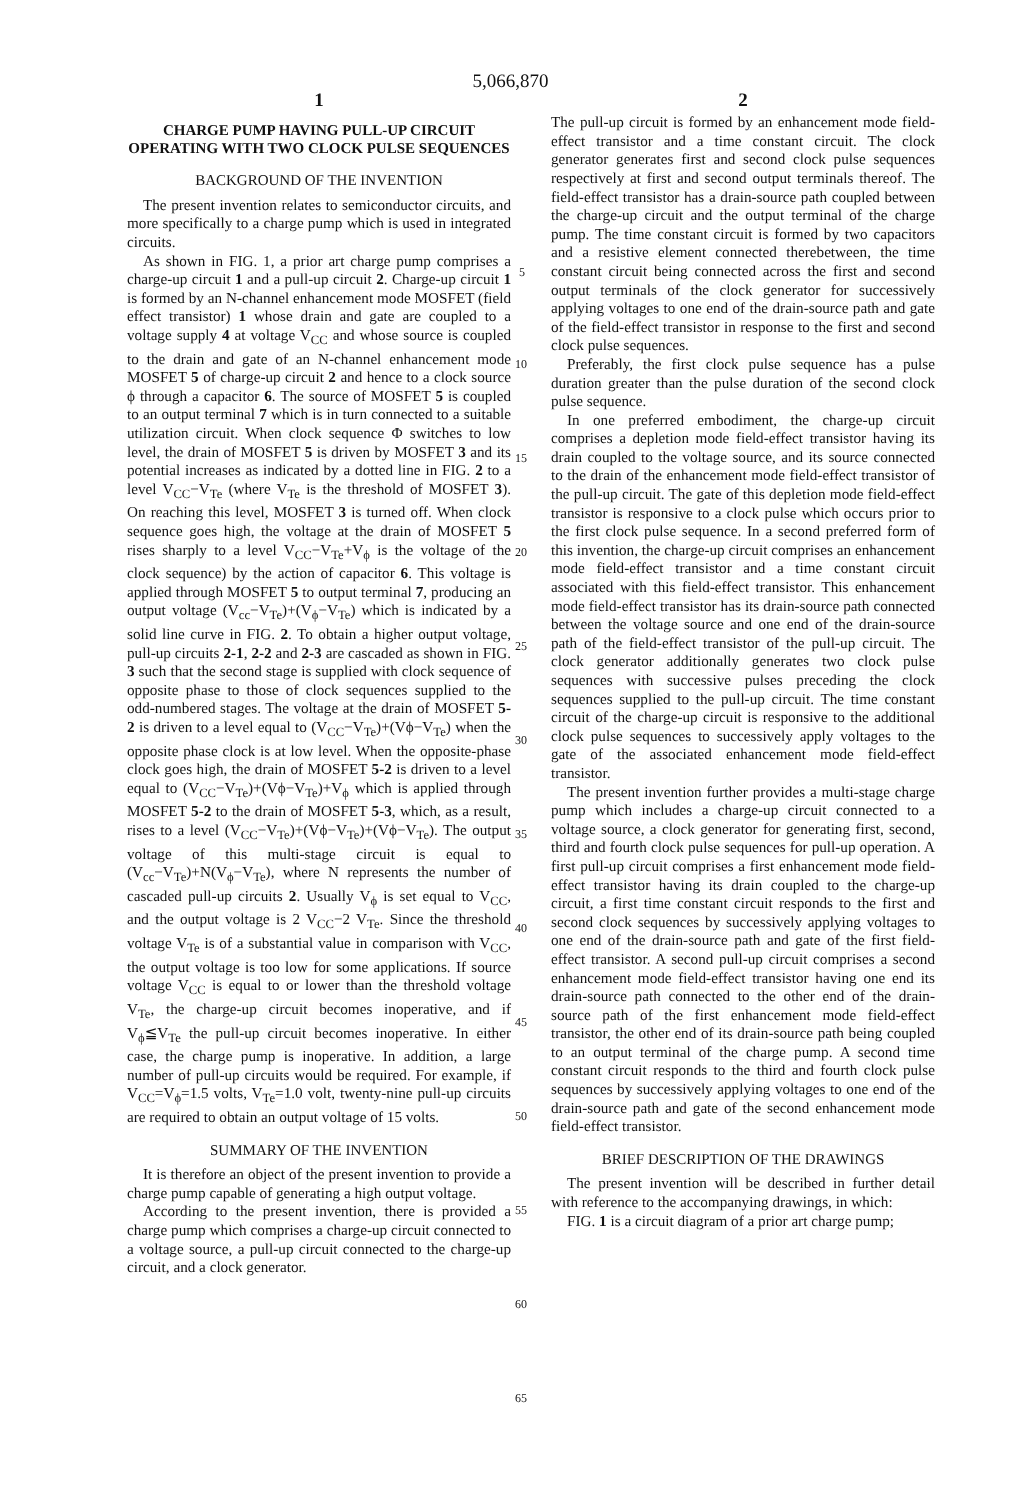5,066,870
1
CHARGE PUMP HAVING PULL-UP CIRCUIT OPERATING WITH TWO CLOCK PULSE SEQUENCES
BACKGROUND OF THE INVENTION
The present invention relates to semiconductor circuits, and more specifically to a charge pump which is used in integrated circuits.
As shown in FIG. 1, a prior art charge pump comprises a charge-up circuit 1 and a pull-up circuit 2. Charge-up circuit 1 is formed by an N-channel enhancement mode MOSFET (field effect transistor) 1 whose drain and gate are coupled to a voltage supply 4 at voltage V<sub>CC</sub> and whose source is coupled to the drain and gate of an N-channel enhancement mode MOSFET 5 of charge-up circuit 2 and hence to a clock source ϕ through a capacitor 6. The source of MOSFET 5 is coupled to an output terminal 7 which is in turn connected to a suitable utilization circuit. When clock sequence Φ switches to low level, the drain of MOSFET 5 is driven by MOSFET 3 and its potential increases as indicated by a dotted line in FIG. 2 to a level V<sub>CC</sub>−V<sub>Te</sub> (where V<sub>Te</sub> is the threshold of MOSFET 3). On reaching this level, MOSFET 3 is turned off. When clock sequence goes high, the voltage at the drain of MOSFET 5 rises sharply to a level V<sub>CC</sub>−V<sub>Te</sub>+V<sub>ϕ</sub> is the voltage of the clock sequence) by the action of capacitor 6. This voltage is applied through MOSFET 5 to output terminal 7, producing an output voltage (V<sub>cc</sub>−V<sub>Te</sub>)+(V<sub>ϕ</sub>−V<sub>Te</sub>) which is indicated by a solid line curve in FIG. 2. To obtain a higher output voltage, pull-up circuits 2-1, 2-2 and 2-3 are cascaded as shown in FIG. 3 such that the second stage is supplied with clock sequence of opposite phase to those of clock sequences supplied to the odd-numbered stages. The voltage at the drain of MOSFET 5-2 is driven to a level equal to (V<sub>CC</sub>−V<sub>Te</sub>)+(Vϕ−V<sub>Te</sub>) when the opposite phase clock is at low level. When the opposite-phase clock goes high, the drain of MOSFET 5-2 is driven to a level equal to (V<sub>CC</sub>−V<sub>Te</sub>)+(Vϕ−V<sub>Te</sub>)+V<sub>ϕ</sub> which is applied through MOSFET 5-2 to the drain of MOSFET 5-3, which, as a result, rises to a level (V<sub>CC</sub>−V<sub>Te</sub>)+(Vϕ−V<sub>Te</sub>)+(Vϕ−V<sub>Te</sub>). The output voltage of this multi-stage circuit is equal to (V<sub>cc</sub>−V<sub>Te</sub>)+N(V<sub>ϕ</sub>−V<sub>Te</sub>), where N represents the number of cascaded pull-up circuits 2. Usually V<sub>ϕ</sub> is set equal to V<sub>CC</sub>, and the output voltage is 2 V<sub>CC</sub>−2 V<sub>Te</sub>. Since the threshold voltage V<sub>Te</sub> is of a substantial value in comparison with V<sub>CC</sub>, the output voltage is too low for some applications. If source voltage V<sub>CC</sub> is equal to or lower than the threshold voltage V<sub>Te</sub>, the charge-up circuit becomes inoperative, and if V<sub>ϕ</sub>≦V<sub>Te</sub> the pull-up circuit becomes inoperative. In either case, the charge pump is inoperative. In addition, a large number of pull-up circuits would be required. For example, if V<sub>CC</sub>=V<sub>ϕ</sub>=1.5 volts, V<sub>Te</sub>=1.0 volt, twenty-nine pull-up circuits are required to obtain an output voltage of 15 volts.
SUMMARY OF THE INVENTION
It is therefore an object of the present invention to provide a charge pump capable of generating a high output voltage.
According to the present invention, there is provided a charge pump which comprises a charge-up circuit connected to a voltage source, a pull-up circuit connected to the charge-up circuit, and a clock generator.
5
10
15
20
25
30
35
40
45
50
55
60
65
2
The pull-up circuit is formed by an enhancement mode field-effect transistor and a time constant circuit. The clock generator generates first and second clock pulse sequences respectively at first and second output terminals thereof. The field-effect transistor has a drain-source path coupled between the charge-up circuit and the output terminal of the charge pump. The time constant circuit is formed by two capacitors and a resistive element connected therebetween, the time constant circuit being connected across the first and second output terminals of the clock generator for successively applying voltages to one end of the drain-source path and gate of the field-effect transistor in response to the first and second clock pulse sequences.
Preferably, the first clock pulse sequence has a pulse duration greater than the pulse duration of the second clock pulse sequence.
In one preferred embodiment, the charge-up circuit comprises a depletion mode field-effect transistor having its drain coupled to the voltage source, and its source connected to the drain of the enhancement mode field-effect transistor of the pull-up circuit. The gate of this depletion mode field-effect transistor is responsive to a clock pulse which occurs prior to the first clock pulse sequence. In a second preferred form of this invention, the charge-up circuit comprises an enhancement mode field-effect transistor and a time constant circuit associated with this field-effect transistor. This enhancement mode field-effect transistor has its drain-source path connected between the voltage source and one end of the drain-source path of the field-effect transistor of the pull-up circuit. The clock generator additionally generates two clock pulse sequences with successive pulses preceding the clock sequences supplied to the pull-up circuit. The time constant circuit of the charge-up circuit is responsive to the additional clock pulse sequences to successively apply voltages to the gate of the associated enhancement mode field-effect transistor.
The present invention further provides a multi-stage charge pump which includes a charge-up circuit connected to a voltage source, a clock generator for generating first, second, third and fourth clock pulse sequences for pull-up operation. A first pull-up circuit comprises a first enhancement mode field-effect transistor having its drain coupled to the charge-up circuit, a first time constant circuit responds to the first and second clock sequences by successively applying voltages to one end of the drain-source path and gate of the first field-effect transistor. A second pull-up circuit comprises a second enhancement mode field-effect transistor having one end its drain-source path connected to the other end of the drain-source path of the first enhancement mode field-effect transistor, the other end of its drain-source path being coupled to an output terminal of the charge pump. A second time constant circuit responds to the third and fourth clock pulse sequences by successively applying voltages to one end of the drain-source path and gate of the second enhancement mode field-effect transistor.
BRIEF DESCRIPTION OF THE DRAWINGS
The present invention will be described in further detail with reference to the accompanying drawings, in which:
FIG. 1 is a circuit diagram of a prior art charge pump;